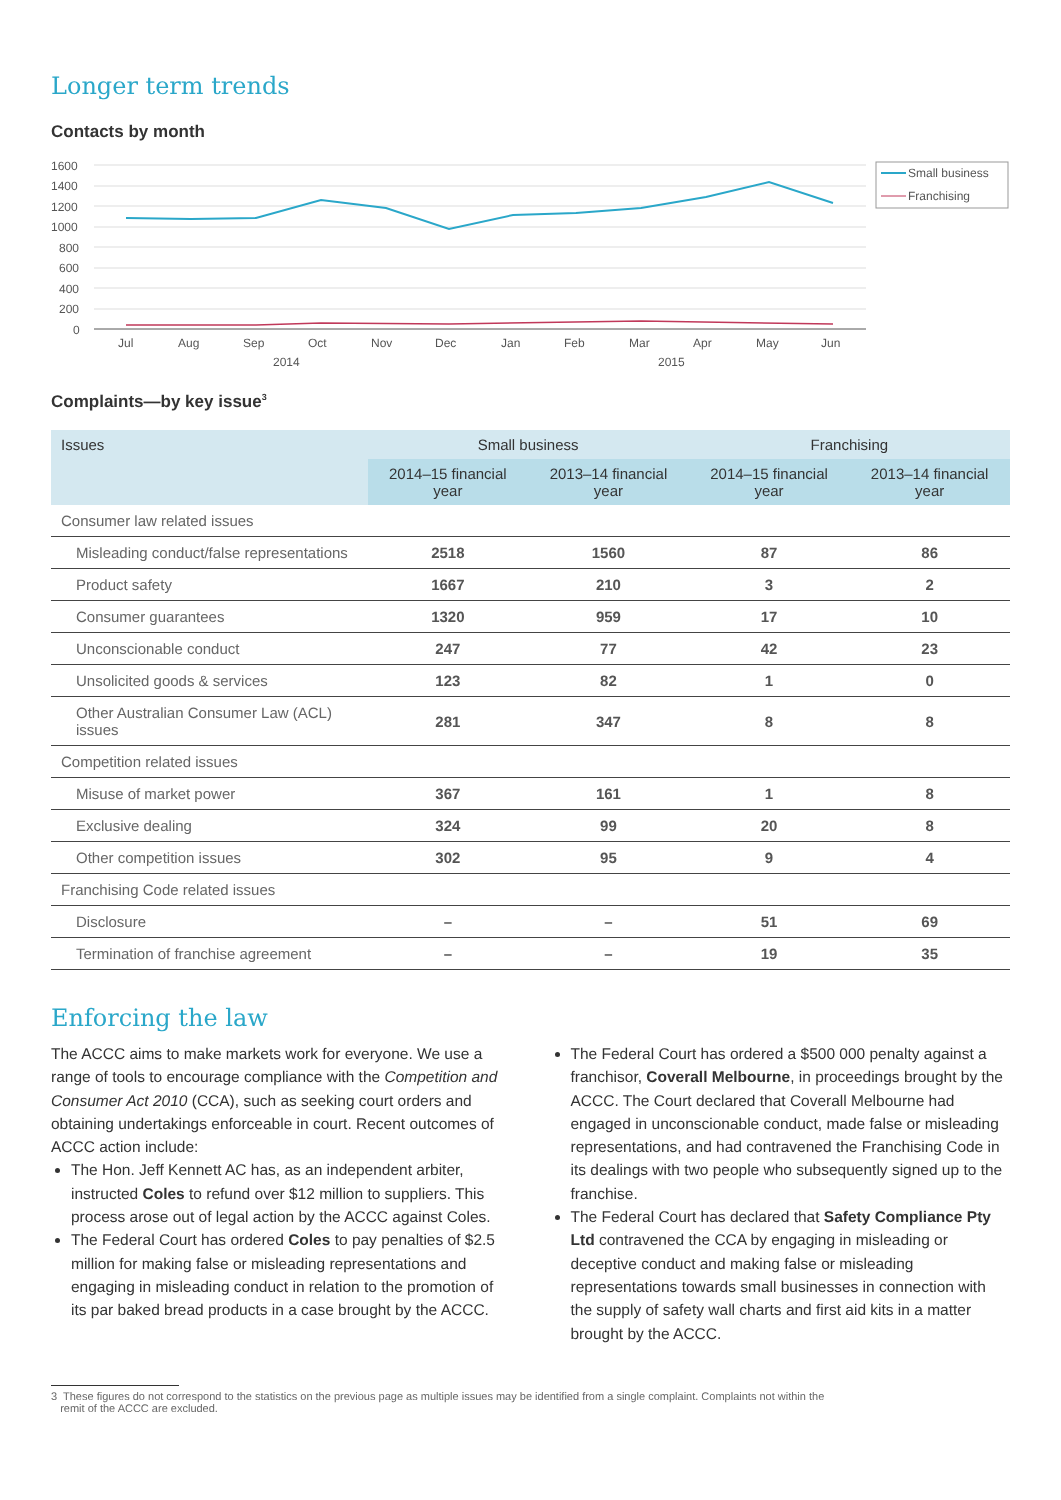Longer term trends
Contacts by month
1600
1400
1200
1000
800
600
400
200
0
Jul
Aug
Sep
Oct
Nov
Dec
Jan
Feb
Mar
Apr
May
Jun
2014
2015
Small business
Franchising
Complaints—by key issue<sup>3</sup>
| Issues | Small business | | Franchising | |
| --- | --- | --- | --- | --- |
| | 2014–15 financial year | 2013–14 financial year | 2014–15 financial year | 2013–14 financial year |
| Consumer law related issues | | | | |
| Misleading conduct/false representations | 2518 | 1560 | 87 | 86 |
| Product safety | 1667 | 210 | 3 | 2 |
| Consumer guarantees | 1320 | 959 | 17 | 10 |
| Unconscionable conduct | 247 | 77 | 42 | 23 |
| Unsolicited goods & services | 123 | 82 | 1 | 0 |
| Other Australian Consumer Law (ACL) issues | 281 | 347 | 8 | 8 |
| Competition related issues | | | | |
| Misuse of market power | 367 | 161 | 1 | 8 |
| Exclusive dealing | 324 | 99 | 20 | 8 |
| Other competition issues | 302 | 95 | 9 | 4 |
| Franchising Code related issues | | | | |
| Disclosure | – | – | 51 | 69 |
| Termination of franchise agreement | – | – | 19 | 35 |
Enforcing the law
The ACCC aims to make markets work for everyone. We use a range of tools to encourage compliance with the Competition and Consumer Act 2010 (CCA), such as seeking court orders and obtaining undertakings enforceable in court. Recent outcomes of ACCC action include:
The Hon. Jeff Kennett AC has, as an independent arbiter, instructed Coles to refund over $12 million to suppliers. This process arose out of legal action by the ACCC against Coles.
The Federal Court has ordered Coles to pay penalties of $2.5 million for making false or misleading representations and engaging in misleading conduct in relation to the promotion of its par baked bread products in a case brought by the ACCC.
The Federal Court has ordered a $500 000 penalty against a franchisor, Coverall Melbourne, in proceedings brought by the ACCC. The Court declared that Coverall Melbourne had engaged in unconscionable conduct, made false or misleading representations, and had contravened the Franchising Code in its dealings with two people who subsequently signed up to the franchise.
The Federal Court has declared that Safety Compliance Pty Ltd contravened the CCA by engaging in misleading or deceptive conduct and making false or misleading representations towards small businesses in connection with the supply of safety wall charts and first aid kits in a matter brought by the ACCC.
3 These figures do not correspond to the statistics on the previous page as multiple issues may be identified from a single complaint. Complaints not within the
remit of the ACCC are excluded.